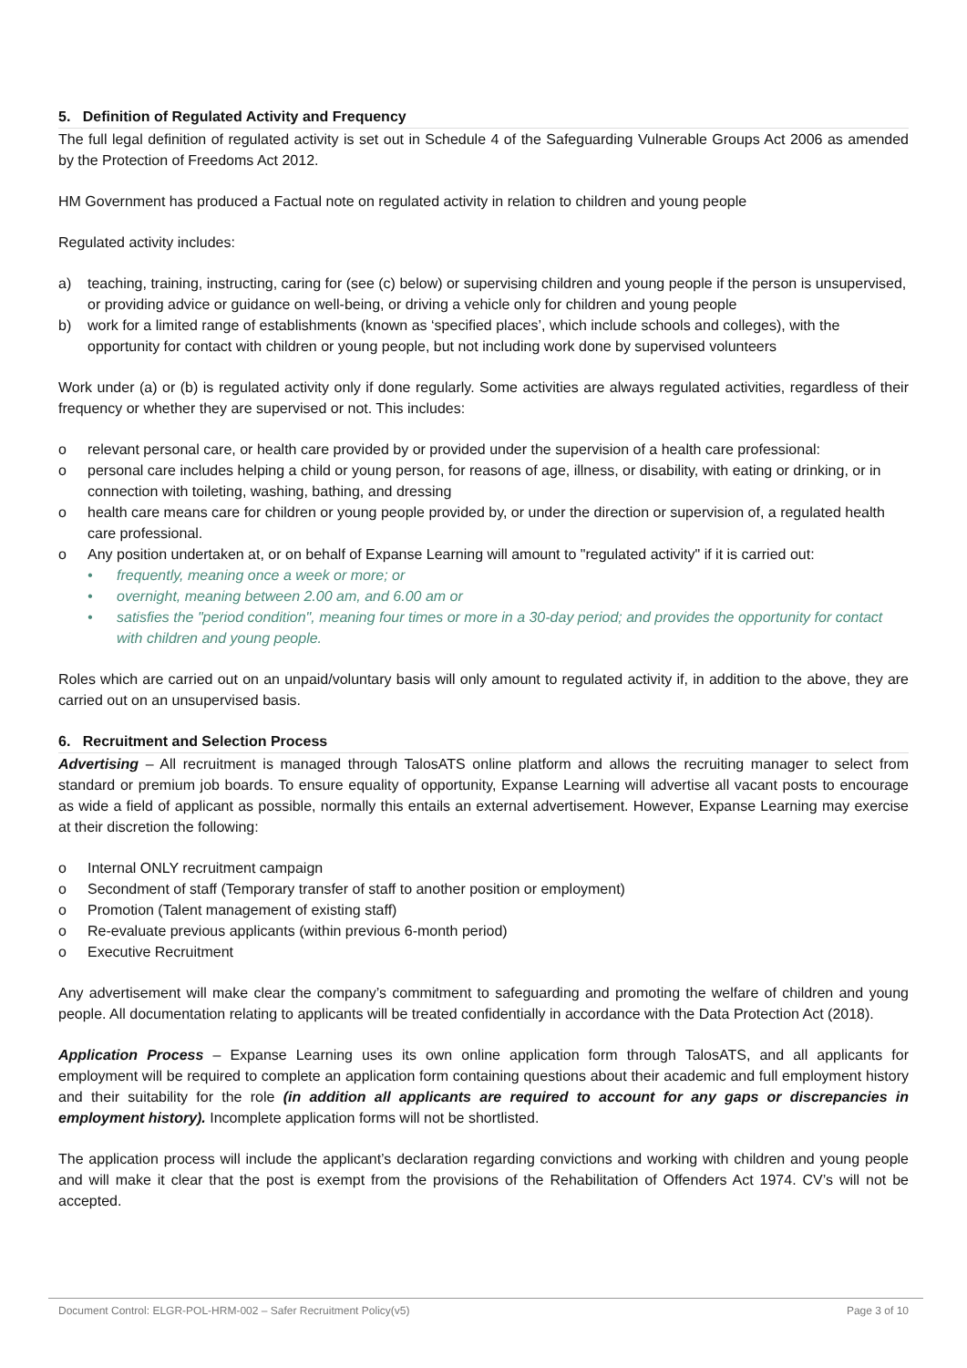5. Definition of Regulated Activity and Frequency
The full legal definition of regulated activity is set out in Schedule 4 of the Safeguarding Vulnerable Groups Act 2006 as amended by the Protection of Freedoms Act 2012.
HM Government has produced a Factual note on regulated activity in relation to children and young people
Regulated activity includes:
a) teaching, training, instructing, caring for (see (c) below) or supervising children and young people if the person is unsupervised, or providing advice or guidance on well-being, or driving a vehicle only for children and young people
b) work for a limited range of establishments (known as ‘specified places’, which include schools and colleges), with the opportunity for contact with children or young people, but not including work done by supervised volunteers
Work under (a) or (b) is regulated activity only if done regularly. Some activities are always regulated activities, regardless of their frequency or whether they are supervised or not. This includes:
o relevant personal care, or health care provided by or provided under the supervision of a health care professional:
o personal care includes helping a child or young person, for reasons of age, illness, or disability, with eating or drinking, or in connection with toileting, washing, bathing, and dressing
o health care means care for children or young people provided by, or under the direction or supervision of, a regulated health care professional.
o Any position undertaken at, or on behalf of Expanse Learning will amount to "regulated activity" if it is carried out:
• frequently, meaning once a week or more; or
• overnight, meaning between 2.00 am, and 6.00 am or
• satisfies the "period condition", meaning four times or more in a 30-day period; and provides the opportunity for contact with children and young people.
Roles which are carried out on an unpaid/voluntary basis will only amount to regulated activity if, in addition to the above, they are carried out on an unsupervised basis.
6. Recruitment and Selection Process
Advertising – All recruitment is managed through TalosATS online platform and allows the recruiting manager to select from standard or premium job boards. To ensure equality of opportunity, Expanse Learning will advertise all vacant posts to encourage as wide a field of applicant as possible, normally this entails an external advertisement. However, Expanse Learning may exercise at their discretion the following:
o Internal ONLY recruitment campaign
o Secondment of staff (Temporary transfer of staff to another position or employment)
o Promotion (Talent management of existing staff)
o Re-evaluate previous applicants (within previous 6-month period)
o Executive Recruitment
Any advertisement will make clear the company’s commitment to safeguarding and promoting the welfare of children and young people. All documentation relating to applicants will be treated confidentially in accordance with the Data Protection Act (2018).
Application Process – Expanse Learning uses its own online application form through TalosATS, and all applicants for employment will be required to complete an application form containing questions about their academic and full employment history and their suitability for the role (in addition all applicants are required to account for any gaps or discrepancies in employment history). Incomplete application forms will not be shortlisted.
The application process will include the applicant’s declaration regarding convictions and working with children and young people and will make it clear that the post is exempt from the provisions of the Rehabilitation of Offenders Act 1974. CV’s will not be accepted.
Document Control: ELGR-POL-HRM-002 – Safer Recruitment Policy(v5) Page 3 of 10